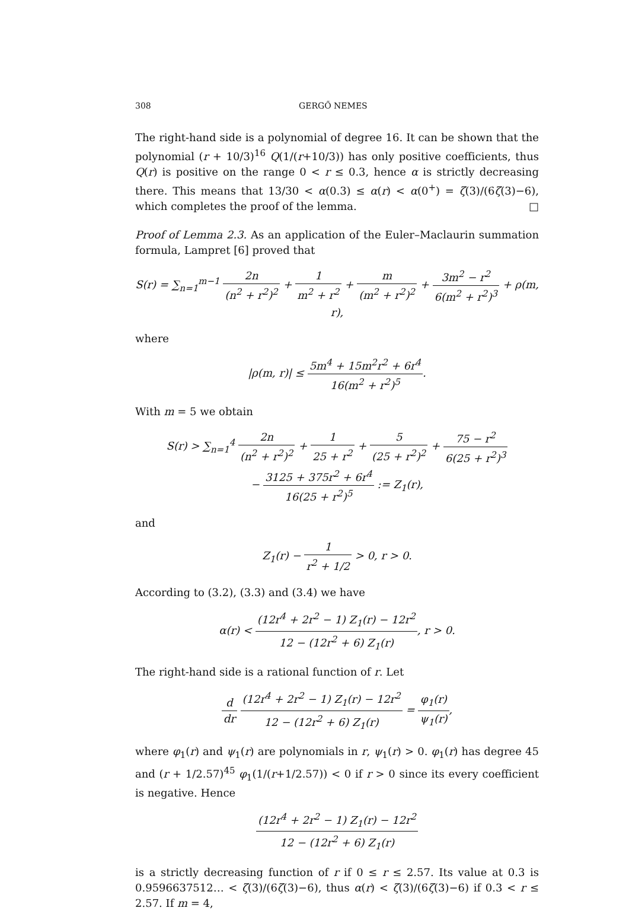308 GERGŐ NEMES
The right-hand side is a polynomial of degree 16. It can be shown that the polynomial (r + 10/3)<sup>16</sup> Q(1/(r+10/3)) has only positive coefficients, thus Q(r) is positive on the range 0 < r ≤ 0.3, hence α is strictly decreasing there. This means that 13/30 < α(0.3) ≤ α(r) < α(0<sup>+</sup>) = ζ(3)/(6ζ(3)−6), which completes the proof of the lemma. □
Proof of Lemma 2.3. As an application of the Euler–Maclaurin summation formula, Lampret [6] proved that
S(r) = ∑<sub>n=1</sub><sup>m−1</sup> 2n (n<sup>2</sup> + r<sup>2</sup>)<sup>2</sup> + 1 m<sup>2</sup> + r<sup>2</sup> + m (m<sup>2</sup> + r<sup>2</sup>)<sup>2</sup> + 3m<sup>2</sup> − r<sup>2</sup> 6(m<sup>2</sup> + r<sup>2</sup>)<sup>3</sup> + ρ(m, r),
where
|ρ(m, r)| ≤ 5m<sup>4</sup> + 15m<sup>2</sup>r<sup>2</sup> + 6r<sup>4</sup> 16(m<sup>2</sup> + r<sup>2</sup>)<sup>5</sup>.
With m = 5 we obtain
S(r) > ∑<sub>n=1</sub><sup>4</sup> 2n (n<sup>2</sup> + r<sup>2</sup>)<sup>2</sup> + 1 25 + r<sup>2</sup> + 5 (25 + r<sup>2</sup>)<sup>2</sup> + 75 − r<sup>2</sup> 6(25 + r<sup>2</sup>)<sup>3</sup>
− 3125 + 375r<sup>2</sup> + 6r<sup>4</sup> 16(25 + r<sup>2</sup>)<sup>5</sup> := Z<sub>1</sub>(r),
and
Z<sub>1</sub>(r) − 1 r<sup>2</sup> + 1/2 > 0, r > 0.
According to (3.2), (3.3) and (3.4) we have
α(r) < (12r<sup>4</sup> + 2r<sup>2</sup> − 1) Z<sub>1</sub>(r) − 12r<sup>2</sup> 12 − (12r<sup>2</sup> + 6) Z<sub>1</sub>(r), r > 0.
The right-hand side is a rational function of r. Let
d dr (12r<sup>4</sup> + 2r<sup>2</sup> − 1) Z<sub>1</sub>(r) − 12r<sup>2</sup> 12 − (12r<sup>2</sup> + 6) Z<sub>1</sub>(r) = φ<sub>1</sub>(r) ψ<sub>1</sub>(r),
where φ<sub>1</sub>(r) and ψ<sub>1</sub>(r) are polynomials in r, ψ<sub>1</sub>(r) > 0. φ<sub>1</sub>(r) has degree 45 and (r + 1/2.57)<sup>45</sup> φ<sub>1</sub>(1/(r+1/2.57)) < 0 if r > 0 since its every coefficient is negative. Hence
(12r<sup>4</sup> + 2r<sup>2</sup> − 1) Z<sub>1</sub>(r) − 12r<sup>2</sup> 12 − (12r<sup>2</sup> + 6) Z<sub>1</sub>(r)
is a strictly decreasing function of r if 0 ≤ r ≤ 2.57. Its value at 0.3 is 0.9596637512… < ζ(3)/(6ζ(3)−6), thus α(r) < ζ(3)/(6ζ(3)−6) if 0.3 < r ≤ 2.57. If m = 4,